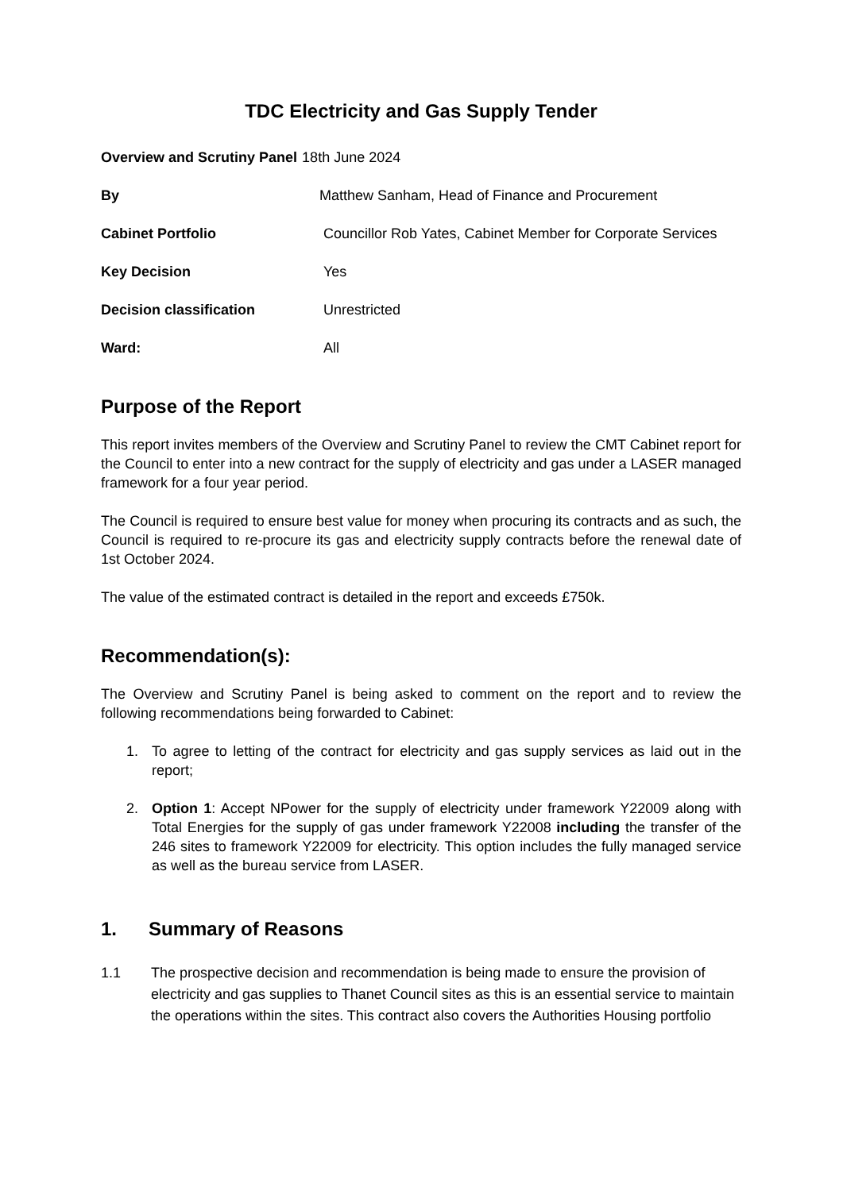TDC Electricity and Gas Supply Tender
Overview and Scrutiny Panel 18th June 2024
By Matthew Sanham, Head of Finance and Procurement
Cabinet Portfolio Councillor Rob Yates, Cabinet Member for Corporate Services
Key Decision Yes
Decision classification Unrestricted
Ward: All
Purpose of the Report
This report invites members of the Overview and Scrutiny Panel to review the CMT Cabinet report for the Council to enter into a new contract for the supply of electricity and gas under a LASER managed framework for a four year period.
The Council is required to ensure best value for money when procuring its contracts and as such, the Council is required to re-procure its gas and electricity supply contracts before the renewal date of 1st October 2024.
The value of the estimated contract is detailed in the report and exceeds £750k.
Recommendation(s):
The Overview and Scrutiny Panel is being asked to comment on the report and to review the following recommendations being forwarded to Cabinet:
1. To agree to letting of the contract for electricity and gas supply services as laid out in the report;
2. Option 1: Accept NPower for the supply of electricity under framework Y22009 along with Total Energies for the supply of gas under framework Y22008 including the transfer of the 246 sites to framework Y22009 for electricity. This option includes the fully managed service as well as the bureau service from LASER.
1. Summary of Reasons
1.1 The prospective decision and recommendation is being made to ensure the provision of electricity and gas supplies to Thanet Council sites as this is an essential service to maintain the operations within the sites. This contract also covers the Authorities Housing portfolio